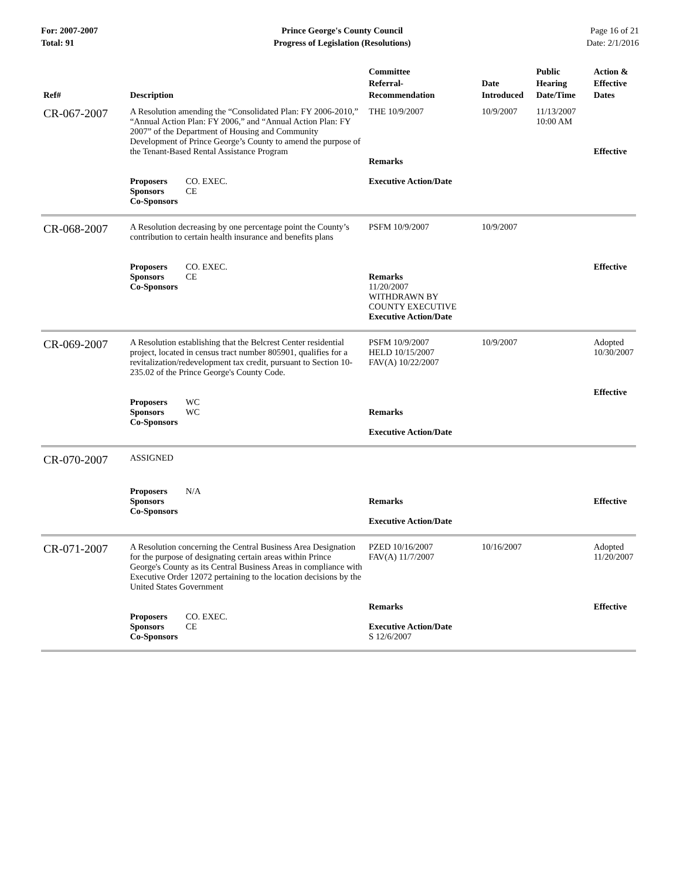For: 2007-2007
Total: 91
Prince George's County Council
Progress of Legislation (Resolutions)
Page 16 of 21
Date: 2/1/2016
| Ref# | Description | Committee Referral- Recommendation | Date Introduced | Public Hearing Date/Time | Action & Effective Dates |
| --- | --- | --- | --- | --- | --- |
| CR-067-2007 | A Resolution amending the “Consolidated Plan: FY 2006-2010,” “Annual Action Plan: FY 2006,” and “Annual Action Plan: FY 2007” of the Department of Housing and Community Development of Prince George’s County to amend the purpose of the Tenant-Based Rental Assistance Program | THE 10/9/2007 Remarks | 10/9/2007 | 11/13/2007 10:00 AM | Effective |
| | Proposers CO. EXEC. Sponsors CE Co-Sponsors | Executive Action/Date | | | |
| CR-068-2007 | A Resolution decreasing by one percentage point the County’s contribution to certain health insurance and benefits plans | PSFM 10/9/2007 | 10/9/2007 | | |
| | Proposers CO. EXEC. Sponsors CE Co-Sponsors | Remarks 11/20/2007 WITHDRAWN BY COUNTY EXECUTIVE Executive Action/Date | | | Effective |
| CR-069-2007 | A Resolution establishing that the Belcrest Center residential project, located in census tract number 805901, qualifies for a revitalization/redevelopment tax credit, pursuant to Section 10-235.02 of the Prince George's County Code. | PSFM 10/9/2007 HELD 10/15/2007 FAV(A) 10/22/2007 | 10/9/2007 | | Adopted 10/30/2007 |
| | Proposers WC Sponsors WC Co-Sponsors | Remarks Executive Action/Date | | | Effective |
| CR-070-2007 | ASSIGNED | | | | |
| | Proposers N/A Sponsors Co-Sponsors | Remarks Executive Action/Date | | | Effective |
| CR-071-2007 | A Resolution concerning the Central Business Area Designation for the purpose of designating certain areas within Prince George's County as its Central Business Areas in compliance with Executive Order 12072 pertaining to the location decisions by the United States Government | PZED 10/16/2007 FAV(A) 11/7/2007 | 10/16/2007 | | Adopted 11/20/2007 |
| | Proposers CO. EXEC. Sponsors CE Co-Sponsors | Remarks Executive Action/Date S 12/6/2007 | | | Effective |